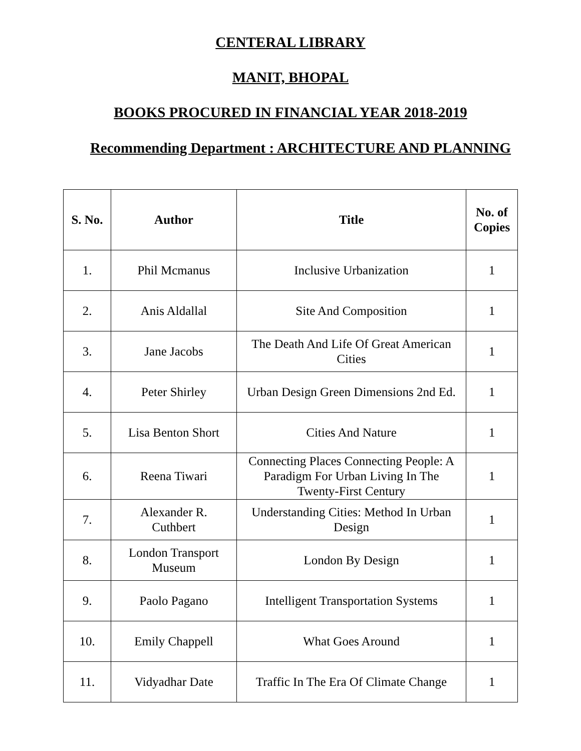CENTERAL LIBRARY
MANIT, BHOPAL
BOOKS PROCURED IN FINANCIAL YEAR 2018-2019
Recommending Department : ARCHITECTURE AND PLANNING
| S. No. | Author | Title | No. of Copies |
| --- | --- | --- | --- |
| 1. | Phil Mcmanus | Inclusive Urbanization | 1 |
| 2. | Anis Aldallal | Site And Composition | 1 |
| 3. | Jane Jacobs | The Death And Life Of Great American Cities | 1 |
| 4. | Peter Shirley | Urban Design Green Dimensions 2nd Ed. | 1 |
| 5. | Lisa Benton Short | Cities And Nature | 1 |
| 6. | Reena Tiwari | Connecting Places Connecting People: A Paradigm For Urban Living In The Twenty-First Century | 1 |
| 7. | Alexander R. Cuthbert | Understanding Cities: Method In Urban Design | 1 |
| 8. | London Transport Museum | London By Design | 1 |
| 9. | Paolo Pagano | Intelligent Transportation Systems | 1 |
| 10. | Emily Chappell | What Goes Around | 1 |
| 11. | Vidyadhar Date | Traffic In The Era Of Climate Change | 1 |